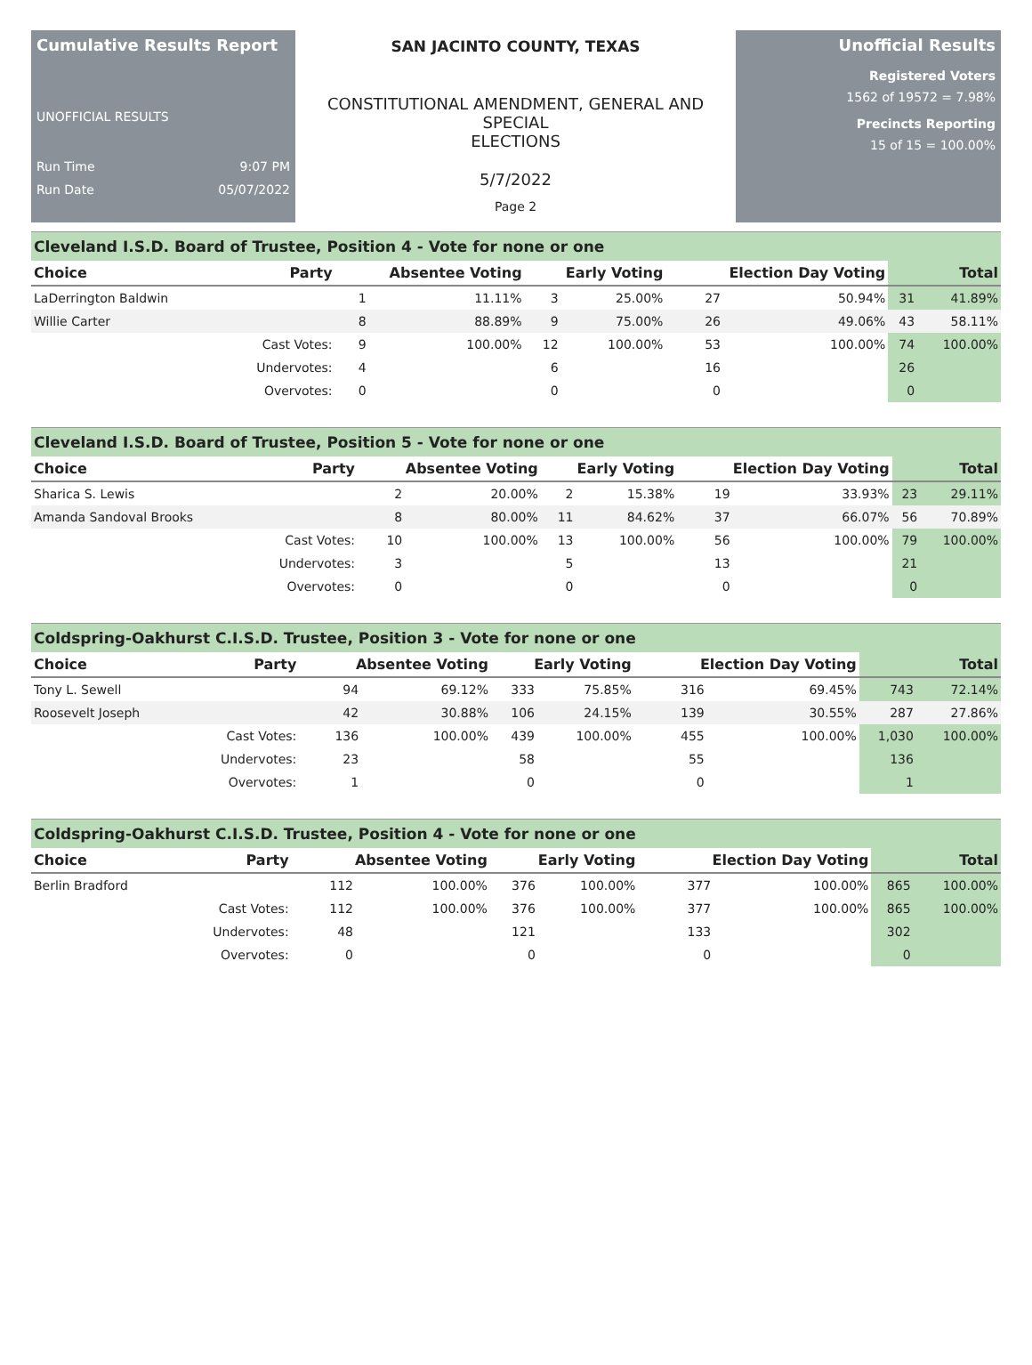Cumulative Results Report
UNOFFICIAL RESULTS
Run Time 9:07 PM
Run Date 05/07/2022
SAN JACINTO COUNTY, TEXAS
CONSTITUTIONAL AMENDMENT, GENERAL AND SPECIAL
ELECTIONS
5/7/2022
Page 2
Unofficial Results
Registered Voters
1562 of 19572 = 7.98%
Precincts Reporting
15 of 15 = 100.00%
Cleveland I.S.D. Board of Trustee, Position 4 - Vote for none or one
| Choice | Party | Absentee Voting | | Early Voting | | Election Day Voting | | Total | |
| --- | --- | --- | --- | --- | --- | --- | --- | --- | --- |
| LaDerrington Baldwin | | 1 | 11.11% | 3 | 25.00% | 27 | 50.94% | 31 | 41.89% |
| Willie Carter | | 8 | 88.89% | 9 | 75.00% | 26 | 49.06% | 43 | 58.11% |
| | Cast Votes: | 9 | 100.00% | 12 | 100.00% | 53 | 100.00% | 74 | 100.00% |
| | Undervotes: | 4 | | 6 | | 16 | | 26 | |
| | Overvotes: | 0 | | 0 | | 0 | | 0 | |
Cleveland I.S.D. Board of Trustee, Position 5 - Vote for none or one
| Choice | Party | Absentee Voting | | Early Voting | | Election Day Voting | | Total | |
| --- | --- | --- | --- | --- | --- | --- | --- | --- | --- |
| Sharica S. Lewis | | 2 | 20.00% | 2 | 15.38% | 19 | 33.93% | 23 | 29.11% |
| Amanda Sandoval Brooks | | 8 | 80.00% | 11 | 84.62% | 37 | 66.07% | 56 | 70.89% |
| | Cast Votes: | 10 | 100.00% | 13 | 100.00% | 56 | 100.00% | 79 | 100.00% |
| | Undervotes: | 3 | | 5 | | 13 | | 21 | |
| | Overvotes: | 0 | | 0 | | 0 | | 0 | |
Coldspring-Oakhurst C.I.S.D. Trustee, Position 3 - Vote for none or one
| Choice | Party | Absentee Voting | | Early Voting | | Election Day Voting | | Total | |
| --- | --- | --- | --- | --- | --- | --- | --- | --- | --- |
| Tony L. Sewell | | 94 | 69.12% | 333 | 75.85% | 316 | 69.45% | 743 | 72.14% |
| Roosevelt Joseph | | 42 | 30.88% | 106 | 24.15% | 139 | 30.55% | 287 | 27.86% |
| | Cast Votes: | 136 | 100.00% | 439 | 100.00% | 455 | 100.00% | 1,030 | 100.00% |
| | Undervotes: | 23 | | 58 | | 55 | | 136 | |
| | Overvotes: | 1 | | 0 | | 0 | | 1 | |
Coldspring-Oakhurst C.I.S.D. Trustee, Position 4 - Vote for none or one
| Choice | Party | Absentee Voting | | Early Voting | | Election Day Voting | | Total | |
| --- | --- | --- | --- | --- | --- | --- | --- | --- | --- |
| Berlin Bradford | | 112 | 100.00% | 376 | 100.00% | 377 | 100.00% | 865 | 100.00% |
| | Cast Votes: | 112 | 100.00% | 376 | 100.00% | 377 | 100.00% | 865 | 100.00% |
| | Undervotes: | 48 | | 121 | | 133 | | 302 | |
| | Overvotes: | 0 | | 0 | | 0 | | 0 | |